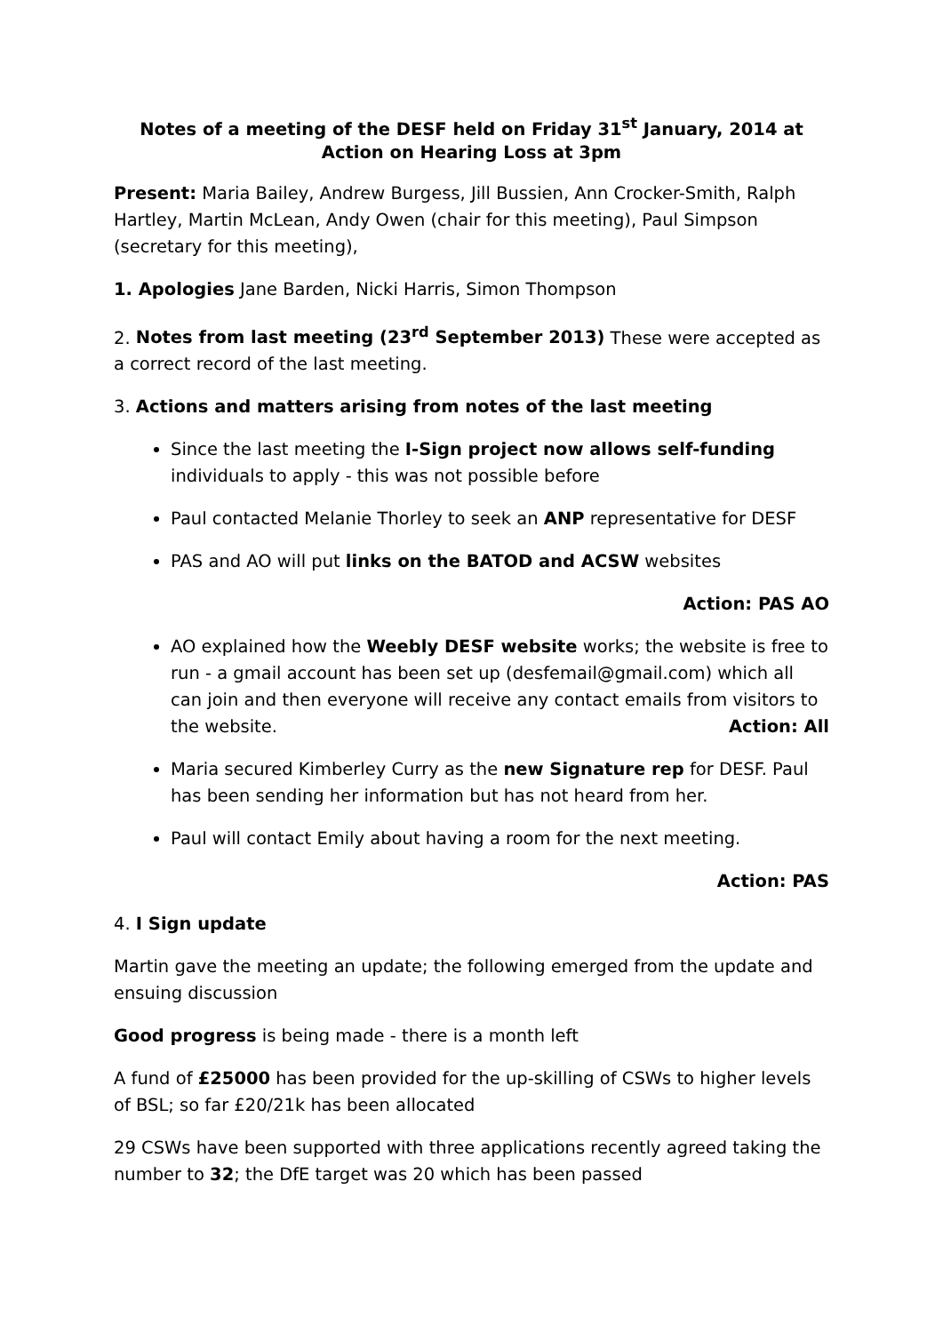Notes of a meeting of the DESF held on Friday 31<sup>st</sup> January, 2014 at Action on Hearing Loss at 3pm
Present: Maria Bailey, Andrew Burgess, Jill Bussien, Ann Crocker-Smith, Ralph Hartley, Martin McLean, Andy Owen (chair for this meeting), Paul Simpson (secretary for this meeting),
1. Apologies Jane Barden, Nicki Harris, Simon Thompson
2. Notes from last meeting (23<sup>rd</sup> September 2013) These were accepted as a correct record of the last meeting.
3. Actions and matters arising from notes of the last meeting
Since the last meeting the I-Sign project now allows self-funding individuals to apply - this was not possible before
Paul contacted Melanie Thorley to seek an ANP representative for DESF
PAS and AO will put links on the BATOD and ACSW websites
Action: PAS AO
AO explained how the Weebly DESF website works; the website is free to run - a gmail account has been set up (desfemail@gmail.com) which all can join and then everyone will receive any contact emails from visitors to the website. Action: All
Maria secured Kimberley Curry as the new Signature rep for DESF. Paul has been sending her information but has not heard from her.
Paul will contact Emily about having a room for the next meeting.
Action: PAS
4. I Sign update
Martin gave the meeting an update; the following emerged from the update and ensuing discussion
Good progress is being made - there is a month left
A fund of £25000 has been provided for the up-skilling of CSWs to higher levels of BSL; so far £20/21k has been allocated
29 CSWs have been supported with three applications recently agreed taking the number to 32; the DfE target was 20 which has been passed